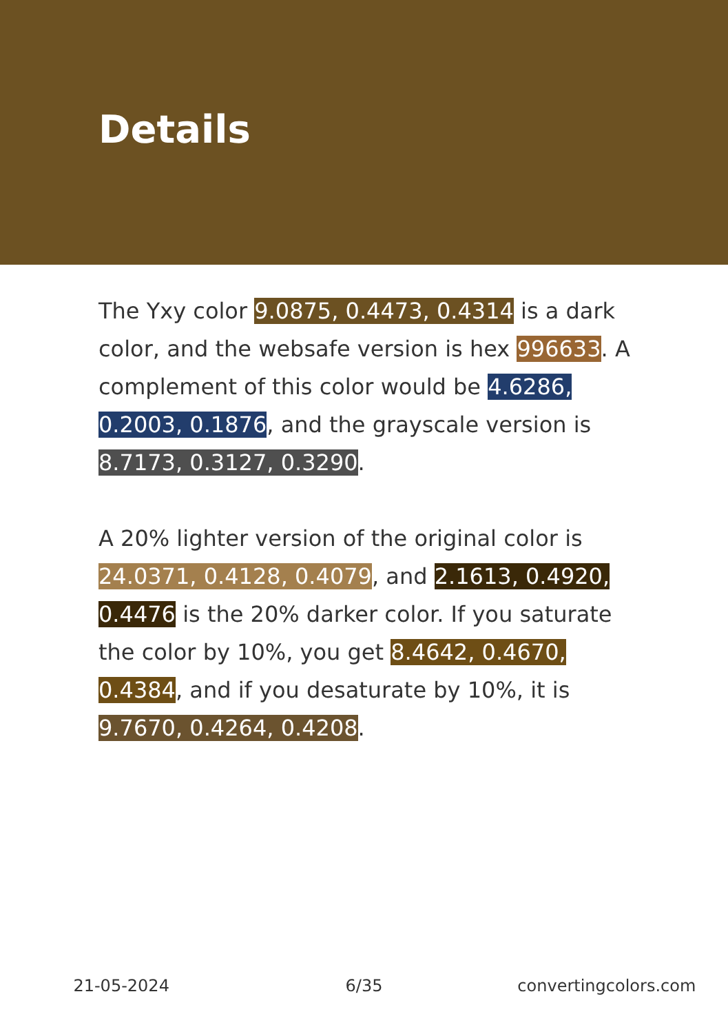Details
The Yxy color 9.0875, 0.4473, 0.4314 is a dark color, and the websafe version is hex 996633. A complement of this color would be 4.6286, 0.2003, 0.1876, and the grayscale version is 8.7173, 0.3127, 0.3290.
A 20% lighter version of the original color is 24.0371, 0.4128, 0.4079, and 2.1613, 0.4920, 0.4476 is the 20% darker color. If you saturate the color by 10%, you get 8.4642, 0.4670, 0.4384, and if you desaturate by 10%, it is 9.7670, 0.4264, 0.4208.
21-05-2024 6/35 convertingcolors.com